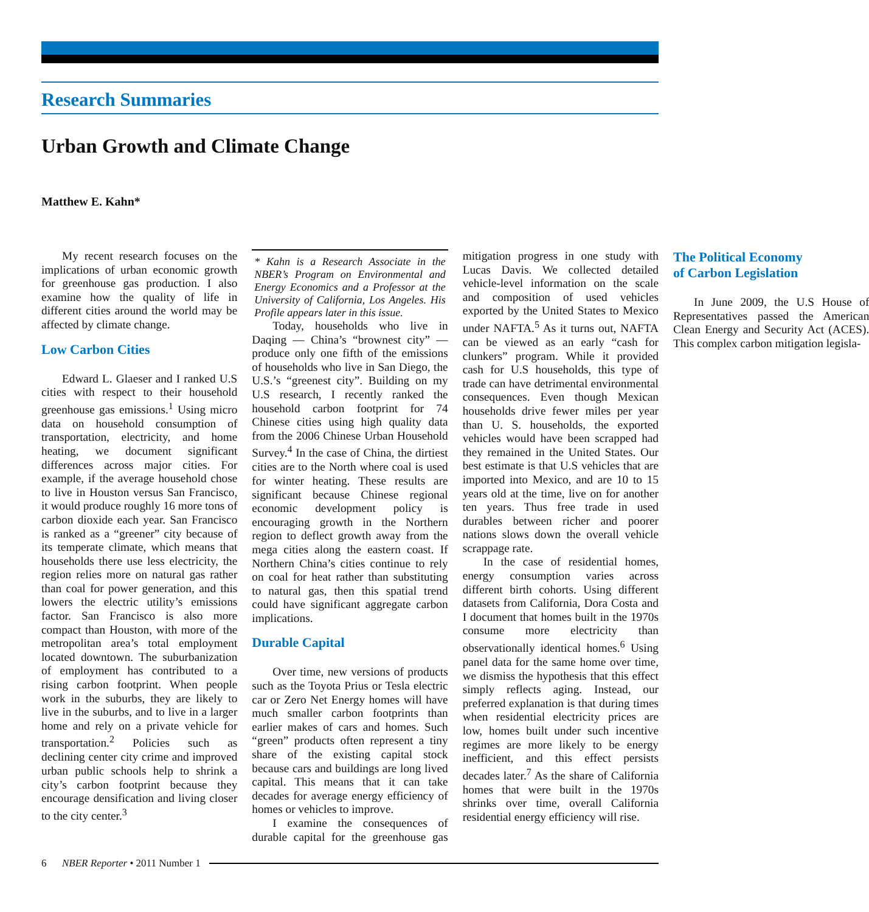Research Summaries
Urban Growth and Climate Change
Matthew E. Kahn*
My recent research focuses on the implications of urban economic growth for greenhouse gas production. I also examine how the quality of life in different cities around the world may be affected by climate change.
Low Carbon Cities
Edward L. Glaeser and I ranked U.S cities with respect to their household greenhouse gas emissions.<sup>1</sup> Using micro data on household consumption of transportation, electricity, and home heating, we document significant differences across major cities. For example, if the average household chose to live in Houston versus San Francisco, it would produce roughly 16 more tons of carbon dioxide each year. San Francisco is ranked as a “greener” city because of its temperate climate, which means that households there use less electricity, the region relies more on natural gas rather than coal for power generation, and this lowers the electric utility’s emissions factor. San Francisco is also more compact than Houston, with more of the metropolitan area’s total employment located downtown. The suburbanization of employment has contributed to a rising carbon footprint. When people work in the suburbs, they are likely to live in the suburbs, and to live in a larger home and rely on a private vehicle for transportation.<sup>2</sup> Policies such as declining center city crime and improved urban public schools help to shrink a city’s carbon footprint because they encourage densification and living closer to the city center.<sup>3</sup>
* Kahn is a Research Associate in the NBER’s Program on Environmental and Energy Economics and a Professor at the University of California, Los Angeles. His Profile appears later in this issue.
Today, households who live in Daqing — China’s “brownest city” — produce only one fifth of the emissions of households who live in San Diego, the U.S.’s “greenest city”. Building on my U.S research, I recently ranked the household carbon footprint for 74 Chinese cities using high quality data from the 2006 Chinese Urban Household Survey.<sup>4</sup> In the case of China, the dirtiest cities are to the North where coal is used for winter heating. These results are significant because Chinese regional economic development policy is encouraging growth in the Northern region to deflect growth away from the mega cities along the eastern coast. If Northern China’s cities continue to rely on coal for heat rather than substituting to natural gas, then this spatial trend could have significant aggregate carbon implications.
Durable Capital
Over time, new versions of products such as the Toyota Prius or Tesla electric car or Zero Net Energy homes will have much smaller carbon footprints than earlier makes of cars and homes. Such “green” products often represent a tiny share of the existing capital stock because cars and buildings are long lived capital. This means that it can take decades for average energy efficiency of homes or vehicles to improve.
I examine the consequences of durable capital for the greenhouse gas mitigation progress in one study with Lucas Davis. We collected detailed vehicle-level information on the scale and composition of used vehicles exported by the United States to Mexico under NAFTA.<sup>5</sup> As it turns out, NAFTA can be viewed as an early “cash for clunkers” program. While it provided cash for U.S households, this type of trade can have detrimental environmental consequences. Even though Mexican households drive fewer miles per year than U. S. households, the exported vehicles would have been scrapped had they remained in the United States. Our best estimate is that U.S vehicles that are imported into Mexico, and are 10 to 15 years old at the time, live on for another ten years. Thus free trade in used durables between richer and poorer nations slows down the overall vehicle scrappage rate.
In the case of residential homes, energy consumption varies across different birth cohorts. Using different datasets from California, Dora Costa and I document that homes built in the 1970s consume more electricity than observationally identical homes.<sup>6</sup> Using panel data for the same home over time, we dismiss the hypothesis that this effect simply reflects aging. Instead, our preferred explanation is that during times when residential electricity prices are low, homes built under such incentive regimes are more likely to be energy inefficient, and this effect persists decades later.<sup>7</sup> As the share of California homes that were built in the 1970s shrinks over time, overall California residential energy efficiency will rise.
The Political Economy
of Carbon Legislation
In June 2009, the U.S House of Representatives passed the American Clean Energy and Security Act (ACES). This complex carbon mitigation legisla-
6 NBER Reporter • 2011 Number 1